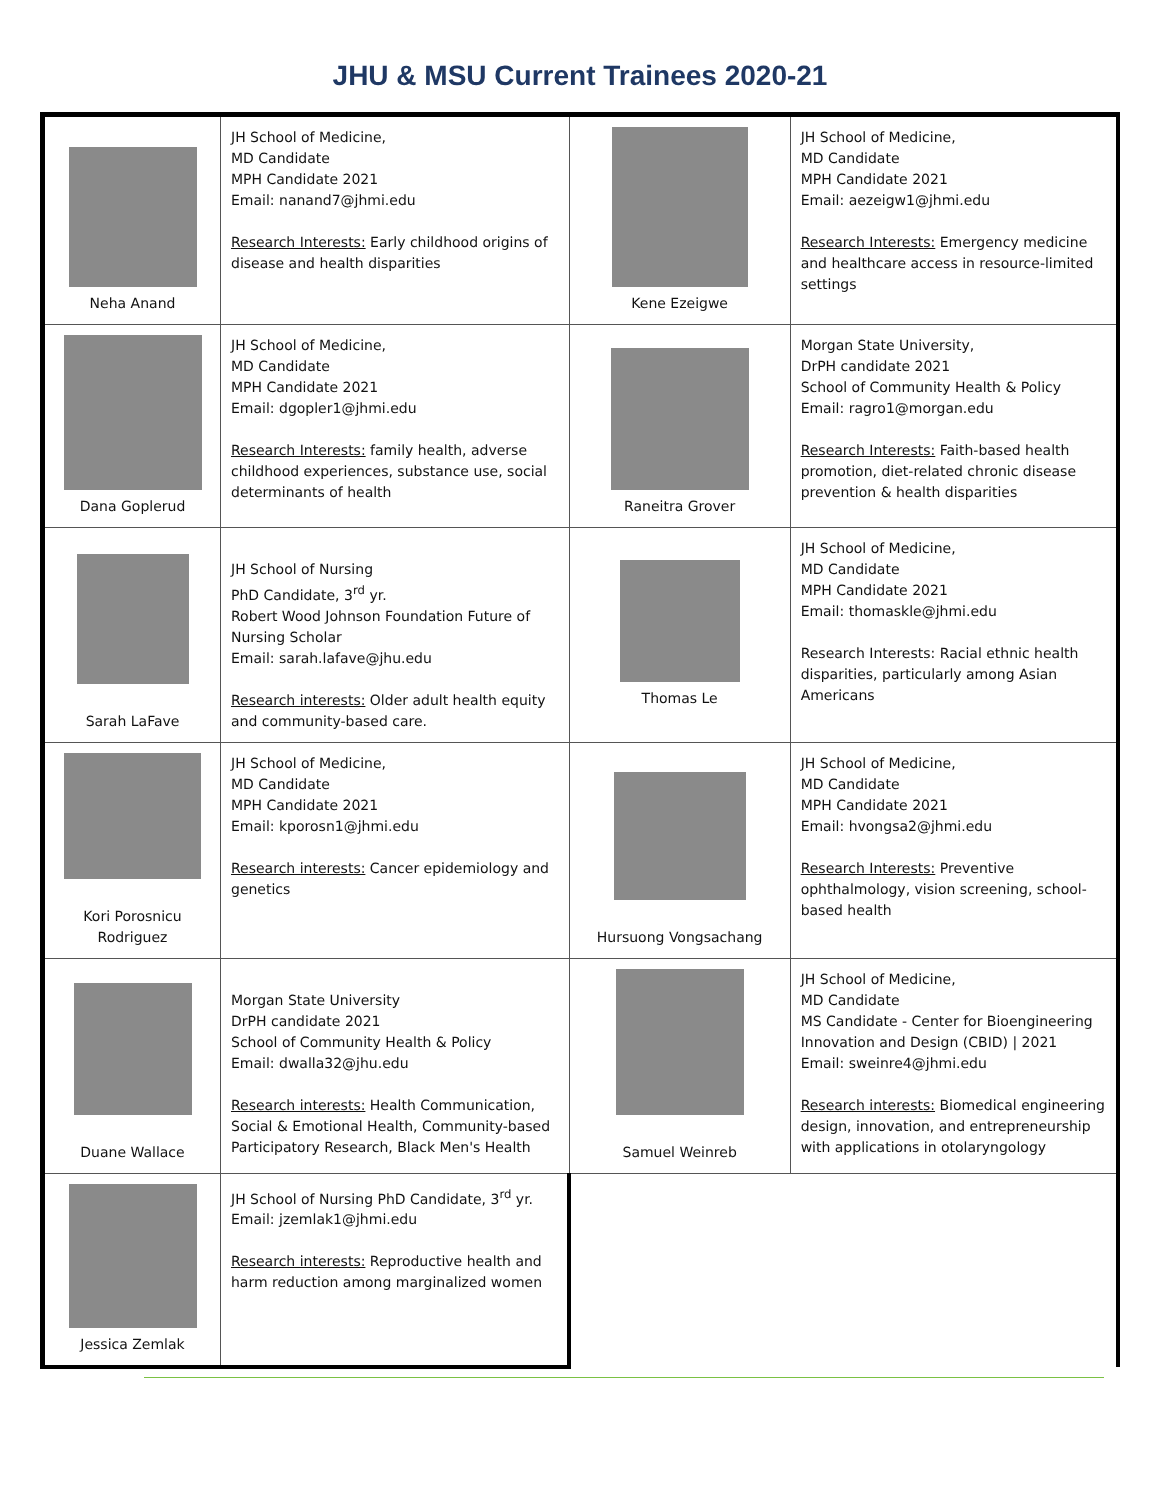JHU & MSU Current Trainees 2020-21
| Neha Anand | JH School of Medicine, MD Candidate MPH Candidate 2021 Email: nanand7@jhmi.edu Research Interests: Early childhood origins of disease and health disparities | Kene Ezeigwe | JH School of Medicine, MD Candidate MPH Candidate 2021 Email: aezeigw1@jhmi.edu Research Interests: Emergency medicine and healthcare access in resource-limited settings |
| Dana Goplerud | JH School of Medicine, MD Candidate MPH Candidate 2021 Email: dgopler1@jhmi.edu Research Interests: family health, adverse childhood experiences, substance use, social determinants of health | Raneitra Grover | Morgan State University, DrPH candidate 2021 School of Community Health & Policy Email: ragro1@morgan.edu Research Interests: Faith-based health promotion, diet-related chronic disease prevention & health disparities |
| Sarah LaFave | JH School of Nursing PhD Candidate, 3<sup>rd</sup> yr. Robert Wood Johnson Foundation Future of Nursing Scholar Email: sarah.lafave@jhu.edu Research interests: Older adult health equity and community-based care. | Thomas Le | JH School of Medicine, MD Candidate MPH Candidate 2021 Email: thomaskle@jhmi.edu Research Interests: Racial ethnic health disparities, particularly among Asian Americans |
| Kori Porosnicu Rodriguez | JH School of Medicine, MD Candidate MPH Candidate 2021 Email: kporosn1@jhmi.edu Research interests: Cancer epidemiology and genetics | Hursuong Vongsachang | JH School of Medicine, MD Candidate MPH Candidate 2021 Email: hvongsa2@jhmi.edu Research Interests: Preventive ophthalmology, vision screening, school-based health |
| Duane Wallace | Morgan State University DrPH candidate 2021 School of Community Health & Policy Email: dwalla32@jhu.edu Research interests: Health Communication, Social & Emotional Health, Community-based Participatory Research, Black Men's Health | Samuel Weinreb | JH School of Medicine, MD Candidate MS Candidate - Center for Bioengineering Innovation and Design (CBID) / 2021 Email: sweinre4@jhmi.edu Research interests: Biomedical engineering design, innovation, and entrepreneurship with applications in otolaryngology |
| Jessica Zemlak | JH School of Nursing PhD Candidate, 3<sup>rd</sup> yr. Email: jzemlak1@jhmi.edu Research interests: Reproductive health and harm reduction among marginalized women | | |